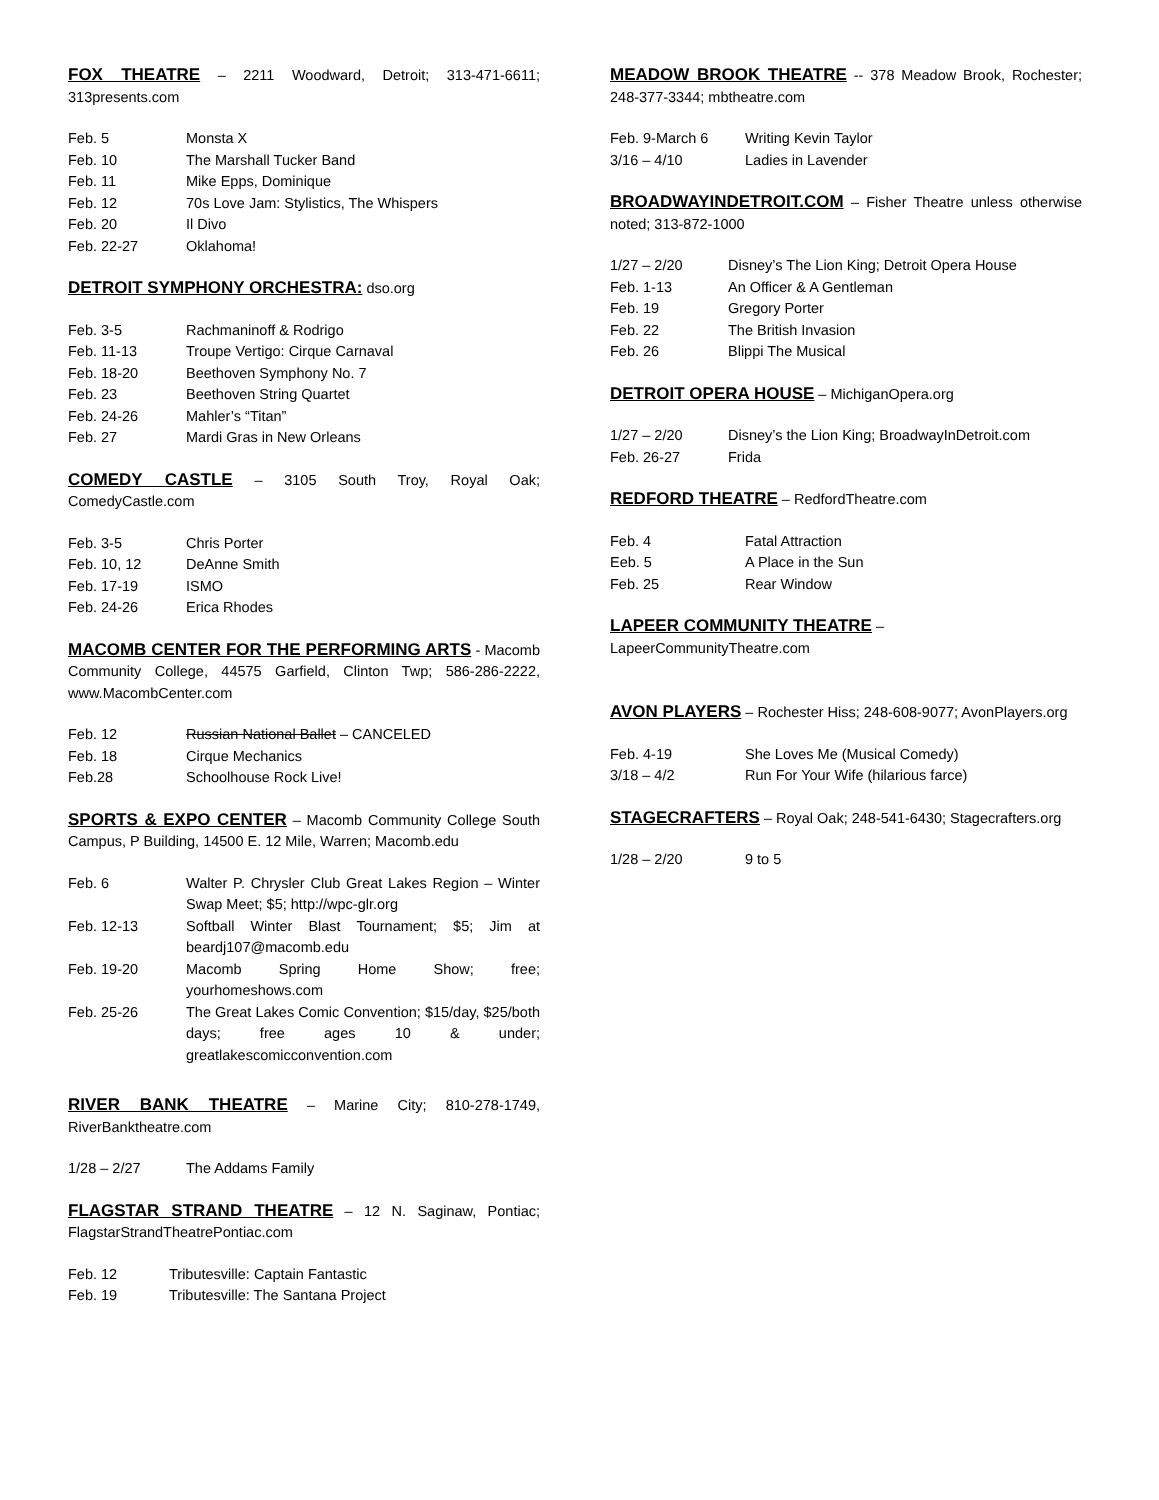FOX THEATRE – 2211 Woodward, Detroit; 313-471-6611; 313presents.com
Feb. 5 Monsta X
Feb. 10 The Marshall Tucker Band
Feb. 11 Mike Epps, Dominique
Feb. 12 70s Love Jam: Stylistics, The Whispers
Feb. 20 Il Divo
Feb. 22-27 Oklahoma!
DETROIT SYMPHONY ORCHESTRA: dso.org
Feb. 3-5 Rachmaninoff & Rodrigo
Feb. 11-13 Troupe Vertigo: Cirque Carnaval
Feb. 18-20 Beethoven Symphony No. 7
Feb. 23 Beethoven String Quartet
Feb. 24-26 Mahler’s “Titan”
Feb. 27 Mardi Gras in New Orleans
COMEDY CASTLE – 3105 South Troy, Royal Oak; ComedyCastle.com
Feb. 3-5 Chris Porter
Feb. 10, 12 DeAnne Smith
Feb. 17-19 ISMO
Feb. 24-26 Erica Rhodes
MACOMB CENTER FOR THE PERFORMING ARTS - Macomb Community College, 44575 Garfield, Clinton Twp; 586-286-2222, www.MacombCenter.com
Feb. 12 Russian National Ballet – CANCELED
Feb. 18 Cirque Mechanics
Feb.28 Schoolhouse Rock Live!
SPORTS & EXPO CENTER – Macomb Community College South Campus, P Building, 14500 E. 12 Mile, Warren; Macomb.edu
Feb. 6 Walter P. Chrysler Club Great Lakes Region – Winter Swap Meet; $5; http://wpc-glr.org
Feb. 12-13 Softball Winter Blast Tournament; $5; Jim at beardj107@macomb.edu
Feb. 19-20 Macomb Spring Home Show; free; yourhomeshows.com
Feb. 25-26 The Great Lakes Comic Convention; $15/day, $25/both days; free ages 10 & under; greatlakescomicconvention.com
RIVER BANK THEATRE – Marine City; 810-278-1749, RiverBanktheatre.com
1/28 – 2/27 The Addams Family
FLAGSTAR STRAND THEATRE – 12 N. Saginaw, Pontiac; FlagstarStrandTheatrePontiac.com
Feb. 12 Tributesville: Captain Fantastic
Feb. 19 Tributesville: The Santana Project
MEADOW BROOK THEATRE -- 378 Meadow Brook, Rochester; 248-377-3344; mbtheatre.com
Feb. 9-March 6 Writing Kevin Taylor
3/16 – 4/10 Ladies in Lavender
BROADWAYINDETROIT.COM – Fisher Theatre unless otherwise noted; 313-872-1000
1/27 – 2/20 Disney’s The Lion King; Detroit Opera House
Feb. 1-13 An Officer & A Gentleman
Feb. 19 Gregory Porter
Feb. 22 The British Invasion
Feb. 26 Blippi The Musical
DETROIT OPERA HOUSE – MichiganOpera.org
1/27 – 2/20 Disney’s the Lion King; BroadwayInDetroit.com
Feb. 26-27 Frida
REDFORD THEATRE – RedfordTheatre.com
Feb. 4 Fatal Attraction
Eeb. 5 A Place in the Sun
Feb. 25 Rear Window
LAPEER COMMUNITY THEATRE –
LapeerCommunityTheatre.com
AVON PLAYERS – Rochester Hiss; 248-608-9077; AvonPlayers.org
Feb. 4-19 She Loves Me (Musical Comedy)
3/18 – 4/2 Run For Your Wife (hilarious farce)
STAGECRAFTERS – Royal Oak; 248-541-6430; Stagecrafters.org
1/28 – 2/20 9 to 5